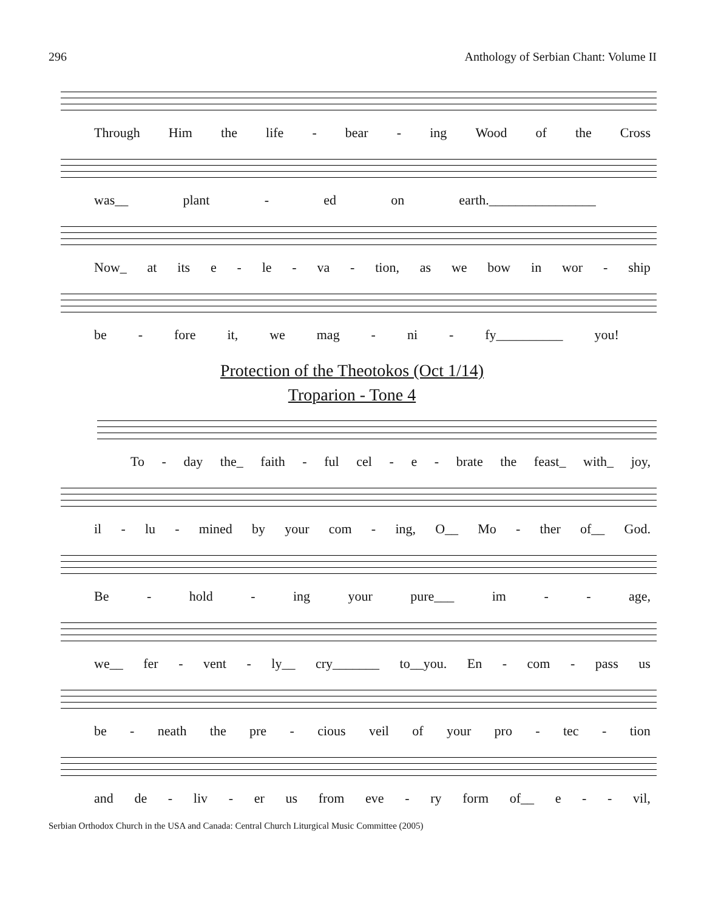296 Anthology of Serbian Chant: Volume II
Through Him the life - bear - ing Wood of the Cross
was__ plant - ed on earth.________________
Now_ at its e - le - va - tion, as we bow in wor - ship
be - fore it, we mag - ni - fy__________ you!
Protection of the Theotokos (Oct 1/14)
Troparion - Tone 4
To - day the_ faith - ful cel - e - brate the feast_ with_ joy,
il - lu - mined by your com - ing, O__ Mo - ther of__ God.
Be - hold - ing your pure___ im - - age,
we__ fer - vent - ly__ cry_______ to__you. En - com - pass us
be - neath the pre - cious veil of your pro - tec - tion
and de - liv - er us from eve - ry form of__ e - - vil,
Serbian Orthodox Church in the USA and Canada: Central Church Liturgical Music Committee (2005)